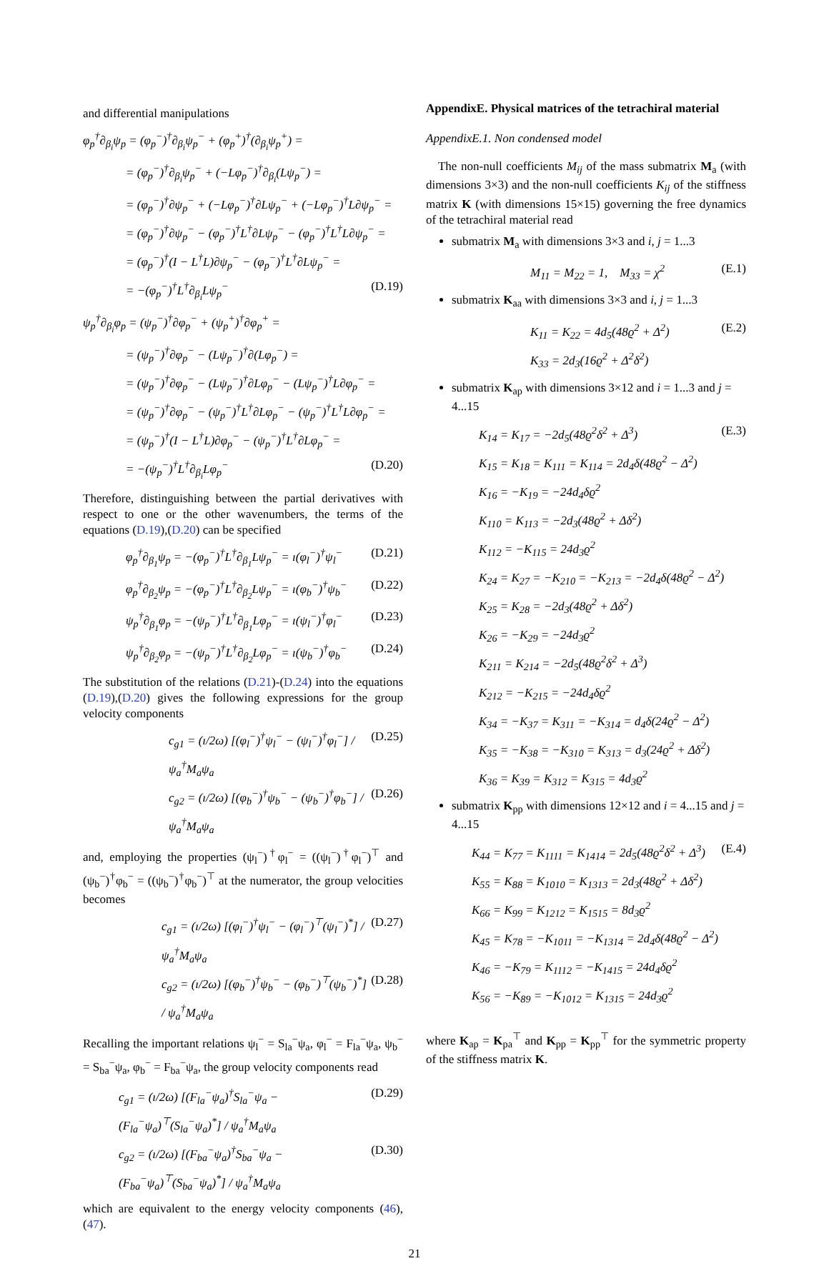and differential manipulations
φ<sub>p</sub><sup>†</sup>∂<sub>β<sub>i</sub></sub>ψ<sub>p</sub> = (φ<sub>p</sub><sup>−</sup>)<sup>†</sup>∂<sub>β<sub>i</sub></sub>ψ<sub>p</sub><sup>−</sup> + (φ<sub>p</sub><sup>+</sup>)<sup>†</sup>(∂<sub>β<sub>i</sub></sub>ψ<sub>p</sub><sup>+</sup>) =
= (φ<sub>p</sub><sup>−</sup>)<sup>†</sup>∂<sub>β<sub>i</sub></sub>ψ<sub>p</sub><sup>−</sup> + (−Lφ<sub>p</sub><sup>−</sup>)<sup>†</sup>∂<sub>β<sub>i</sub></sub>(Lψ<sub>p</sub><sup>−</sup>) =
= (φ<sub>p</sub><sup>−</sup>)<sup>†</sup>∂ψ<sub>p</sub><sup>−</sup> + (−Lφ<sub>p</sub><sup>−</sup>)<sup>†</sup>∂Lψ<sub>p</sub><sup>−</sup> + (−Lφ<sub>p</sub><sup>−</sup>)<sup>†</sup>L∂ψ<sub>p</sub><sup>−</sup> =
= (φ<sub>p</sub><sup>−</sup>)<sup>†</sup>∂ψ<sub>p</sub><sup>−</sup> − (φ<sub>p</sub><sup>−</sup>)<sup>†</sup>L<sup>†</sup>∂Lψ<sub>p</sub><sup>−</sup> − (φ<sub>p</sub><sup>−</sup>)<sup>†</sup>L<sup>†</sup>L∂ψ<sub>p</sub><sup>−</sup> =
= (φ<sub>p</sub><sup>−</sup>)<sup>†</sup>(I − L<sup>†</sup>L)∂ψ<sub>p</sub><sup>−</sup> − (φ<sub>p</sub><sup>−</sup>)<sup>†</sup>L<sup>†</sup>∂Lψ<sub>p</sub><sup>−</sup> =
= −(φ<sub>p</sub><sup>−</sup>)<sup>†</sup>L<sup>†</sup>∂<sub>β<sub>i</sub></sub>Lψ<sub>p</sub><sup>−</sup> (D.19)
ψ<sub>p</sub><sup>†</sup>∂<sub>β<sub>i</sub></sub>φ<sub>p</sub> = (ψ<sub>p</sub><sup>−</sup>)<sup>†</sup>∂φ<sub>p</sub><sup>−</sup> + (ψ<sub>p</sub><sup>+</sup>)<sup>†</sup>∂φ<sub>p</sub><sup>+</sup> =
= (ψ<sub>p</sub><sup>−</sup>)<sup>†</sup>∂φ<sub>p</sub><sup>−</sup> − (Lψ<sub>p</sub><sup>−</sup>)<sup>†</sup>∂(Lφ<sub>p</sub><sup>−</sup>) =
= (ψ<sub>p</sub><sup>−</sup>)<sup>†</sup>∂φ<sub>p</sub><sup>−</sup> − (Lψ<sub>p</sub><sup>−</sup>)<sup>†</sup>∂Lφ<sub>p</sub><sup>−</sup> − (Lψ<sub>p</sub><sup>−</sup>)<sup>†</sup>L∂φ<sub>p</sub><sup>−</sup> =
= (ψ<sub>p</sub><sup>−</sup>)<sup>†</sup>∂φ<sub>p</sub><sup>−</sup> − (ψ<sub>p</sub><sup>−</sup>)<sup>†</sup>L<sup>†</sup>∂Lφ<sub>p</sub><sup>−</sup> − (ψ<sub>p</sub><sup>−</sup>)<sup>†</sup>L<sup>†</sup>L∂φ<sub>p</sub><sup>−</sup> =
= (ψ<sub>p</sub><sup>−</sup>)<sup>†</sup>(I − L<sup>†</sup>L)∂φ<sub>p</sub><sup>−</sup> − (ψ<sub>p</sub><sup>−</sup>)<sup>†</sup>L<sup>†</sup>∂Lφ<sub>p</sub><sup>−</sup> =
= −(ψ<sub>p</sub><sup>−</sup>)<sup>†</sup>L<sup>†</sup>∂<sub>β<sub>i</sub></sub>Lφ<sub>p</sub><sup>−</sup> (D.20)
Therefore, distinguishing between the partial derivatives with respect to one or the other wavenumbers, the terms of the equations (D.19),(D.20) can be specified
φ<sub>p</sub><sup>†</sup>∂<sub>β<sub>1</sub></sub>ψ<sub>p</sub> = −(φ<sub>p</sub><sup>−</sup>)<sup>†</sup>L<sup>†</sup>∂<sub>β<sub>1</sub></sub>Lψ<sub>p</sub><sup>−</sup> = ı(φ<sub>l</sub><sup>−</sup>)<sup>†</sup>ψ<sub>l</sub><sup>−</sup> (D.21)
φ<sub>p</sub><sup>†</sup>∂<sub>β<sub>2</sub></sub>ψ<sub>p</sub> = −(φ<sub>p</sub><sup>−</sup>)<sup>†</sup>L<sup>†</sup>∂<sub>β<sub>2</sub></sub>Lψ<sub>p</sub><sup>−</sup> = ı(φ<sub>b</sub><sup>−</sup>)<sup>†</sup>ψ<sub>b</sub><sup>−</sup> (D.22)
ψ<sub>p</sub><sup>†</sup>∂<sub>β<sub>1</sub></sub>φ<sub>p</sub> = −(ψ<sub>p</sub><sup>−</sup>)<sup>†</sup>L<sup>†</sup>∂<sub>β<sub>1</sub></sub>Lφ<sub>p</sub><sup>−</sup> = ı(ψ<sub>l</sub><sup>−</sup>)<sup>†</sup>φ<sub>l</sub><sup>−</sup> (D.23)
ψ<sub>p</sub><sup>†</sup>∂<sub>β<sub>2</sub></sub>φ<sub>p</sub> = −(ψ<sub>p</sub><sup>−</sup>)<sup>†</sup>L<sup>†</sup>∂<sub>β<sub>2</sub></sub>Lφ<sub>p</sub><sup>−</sup> = ı(ψ<sub>b</sub><sup>−</sup>)<sup>†</sup>φ<sub>b</sub><sup>−</sup> (D.24)
The substitution of the relations (D.21)-(D.24) into the equations (D.19),(D.20) gives the following expressions for the group velocity components
c<sub>g1</sub> = (ı/2ω) [(φ<sub>l</sub><sup>−</sup>)<sup>†</sup>ψ<sub>l</sub><sup>−</sup> − (ψ<sub>l</sub><sup>−</sup>)<sup>†</sup>φ<sub>l</sub><sup>−</sup>] / ψ<sub>a</sub><sup>†</sup>M<sub>a</sub>ψ<sub>a</sub> (D.25)
c<sub>g2</sub> = (ı/2ω) [(φ<sub>b</sub><sup>−</sup>)<sup>†</sup>ψ<sub>b</sub><sup>−</sup> − (ψ<sub>b</sub><sup>−</sup>)<sup>†</sup>φ<sub>b</sub><sup>−</sup>] / ψ<sub>a</sub><sup>†</sup>M<sub>a</sub>ψ<sub>a</sub> (D.26)
and, employing the properties (ψ<sub>l</sub><sup>−</sup>)<sup>†</sup>φ<sub>l</sub><sup>−</sup> = ((ψ<sub>l</sub><sup>−</sup>)<sup>†</sup>φ<sub>l</sub><sup>−</sup>)<sup>⊤</sup> and (ψ<sub>b</sub><sup>−</sup>)<sup>†</sup>φ<sub>b</sub><sup>−</sup> = ((ψ<sub>b</sub><sup>−</sup>)<sup>†</sup>φ<sub>b</sub><sup>−</sup>)<sup>⊤</sup> at the numerator, the group velocities becomes
c<sub>g1</sub> = (ı/2ω) [(φ<sub>l</sub><sup>−</sup>)<sup>†</sup>ψ<sub>l</sub><sup>−</sup> − (φ<sub>l</sub><sup>−</sup>)<sup>⊤</sup>(ψ<sub>l</sub><sup>−</sup>)<sup>*</sup>] / ψ<sub>a</sub><sup>†</sup>M<sub>a</sub>ψ<sub>a</sub> (D.27)
c<sub>g2</sub> = (ı/2ω) [(φ<sub>b</sub><sup>−</sup>)<sup>†</sup>ψ<sub>b</sub><sup>−</sup> − (φ<sub>b</sub><sup>−</sup>)<sup>⊤</sup>(ψ<sub>b</sub><sup>−</sup>)<sup>*</sup>] / ψ<sub>a</sub><sup>†</sup>M<sub>a</sub>ψ<sub>a</sub> (D.28)
Recalling the important relations ψ<sub>l</sub><sup>−</sup> = S<sub>la</sub><sup>−</sup>ψ<sub>a</sub>, φ<sub>l</sub><sup>−</sup> = F<sub>la</sub><sup>−</sup>ψ<sub>a</sub>, ψ<sub>b</sub><sup>−</sup> = S<sub>ba</sub><sup>−</sup>ψ<sub>a</sub>, φ<sub>b</sub><sup>−</sup> = F<sub>ba</sub><sup>−</sup>ψ<sub>a</sub>, the group velocity components read
c<sub>g1</sub> = (ı/2ω) [(F<sub>la</sub><sup>−</sup>ψ<sub>a</sub>)<sup>†</sup>S<sub>la</sub><sup>−</sup>ψ<sub>a</sub> − (F<sub>la</sub><sup>−</sup>ψ<sub>a</sub>)<sup>⊤</sup>(S<sub>la</sub><sup>−</sup>ψ<sub>a</sub>)<sup>*</sup>] / ψ<sub>a</sub><sup>†</sup>M<sub>a</sub>ψ<sub>a</sub> (D.29)
c<sub>g2</sub> = (ı/2ω) [(F<sub>ba</sub><sup>−</sup>ψ<sub>a</sub>)<sup>†</sup>S<sub>ba</sub><sup>−</sup>ψ<sub>a</sub> − (F<sub>ba</sub><sup>−</sup>ψ<sub>a</sub>)<sup>⊤</sup>(S<sub>ba</sub><sup>−</sup>ψ<sub>a</sub>)<sup>*</sup>] / ψ<sub>a</sub><sup>†</sup>M<sub>a</sub>ψ<sub>a</sub> (D.30)
which are equivalent to the energy velocity components (46),(47).
AppendixE. Physical matrices of the tetrachiral material
AppendixE.1. Non condensed model
The non-null coefficients M<sub>ij</sub> of the mass submatrix M<sub>a</sub> (with dimensions 3×3) and the non-null coefficients K<sub>ij</sub> of the stiffness matrix K (with dimensions 15×15) governing the free dynamics of the tetrachiral material read
submatrix M<sub>a</sub> with dimensions 3×3 and i, j = 1...3
M<sub>11</sub> = M<sub>22</sub> = 1, M<sub>33</sub> = χ<sup>2</sup> (E.1)
submatrix K<sub>aa</sub> with dimensions 3×3 and i, j = 1...3
K<sub>11</sub> = K<sub>22</sub> = 4d<sub>5</sub>(48ϱ<sup>2</sup> + Δ<sup>2</sup>) (E.2)
K<sub>33</sub> = 2d<sub>3</sub>(16ϱ<sup>2</sup> + Δ<sup>2</sup>δ<sup>2</sup>)
submatrix K<sub>ap</sub> with dimensions 3×12 and i = 1...3 and j = 4...15
K<sub>14</sub> = K<sub>17</sub> = −2d<sub>5</sub>(48ϱ<sup>2</sup>δ<sup>2</sup> + Δ<sup>3</sup>) (E.3)
K<sub>15</sub> = K<sub>18</sub> = K<sub>111</sub> = K<sub>114</sub> = 2d<sub>4</sub>δ(48ϱ<sup>2</sup> − Δ<sup>2</sup>)
K<sub>16</sub> = −K<sub>19</sub> = −24d<sub>4</sub>δϱ<sup>2</sup>
K<sub>110</sub> = K<sub>113</sub> = −2d<sub>3</sub>(48ϱ<sup>2</sup> + Δδ<sup>2</sup>)
K<sub>112</sub> = −K<sub>115</sub> = 24d<sub>3</sub>ϱ<sup>2</sup>
K<sub>24</sub> = K<sub>27</sub> = −K<sub>210</sub> = −K<sub>213</sub> = −2d<sub>4</sub>δ(48ϱ<sup>2</sup> − Δ<sup>2</sup>)
K<sub>25</sub> = K<sub>28</sub> = −2d<sub>3</sub>(48ϱ<sup>2</sup> + Δδ<sup>2</sup>)
K<sub>26</sub> = −K<sub>29</sub> = −24d<sub>3</sub>ϱ<sup>2</sup>
K<sub>211</sub> = K<sub>214</sub> = −2d<sub>5</sub>(48ϱ<sup>2</sup>δ<sup>2</sup> + Δ<sup>3</sup>)
K<sub>212</sub> = −K<sub>215</sub> = −24d<sub>4</sub>δϱ<sup>2</sup>
K<sub>34</sub> = −K<sub>37</sub> = K<sub>311</sub> = −K<sub>314</sub> = d<sub>4</sub>δ(24ϱ<sup>2</sup> − Δ<sup>2</sup>)
K<sub>35</sub> = −K<sub>38</sub> = −K<sub>310</sub> = K<sub>313</sub> = d<sub>3</sub>(24ϱ<sup>2</sup> + Δδ<sup>2</sup>)
K<sub>36</sub> = K<sub>39</sub> = K<sub>312</sub> = K<sub>315</sub> = 4d<sub>3</sub>ϱ<sup>2</sup>
submatrix K<sub>pp</sub> with dimensions 12×12 and i = 4...15 and j = 4...15
K<sub>44</sub> = K<sub>77</sub> = K<sub>1111</sub> = K<sub>1414</sub> = 2d<sub>5</sub>(48ϱ<sup>2</sup>δ<sup>2</sup> + Δ<sup>3</sup>) (E.4)
K<sub>55</sub> = K<sub>88</sub> = K<sub>1010</sub> = K<sub>1313</sub> = 2d<sub>3</sub>(48ϱ<sup>2</sup> + Δδ<sup>2</sup>)
K<sub>66</sub> = K<sub>99</sub> = K<sub>1212</sub> = K<sub>1515</sub> = 8d<sub>3</sub>ϱ<sup>2</sup>
K<sub>45</sub> = K<sub>78</sub> = −K<sub>1011</sub> = −K<sub>1314</sub> = 2d<sub>4</sub>δ(48ϱ<sup>2</sup> − Δ<sup>2</sup>)
K<sub>46</sub> = −K<sub>79</sub> = K<sub>1112</sub> = −K<sub>1415</sub> = 24d<sub>4</sub>δϱ<sup>2</sup>
K<sub>56</sub> = −K<sub>89</sub> = −K<sub>1012</sub> = K<sub>1315</sub> = 24d<sub>3</sub>ϱ<sup>2</sup>
where K<sub>ap</sub> = K<sub>pa</sub><sup>⊤</sup> and K<sub>pp</sub> = K<sub>pp</sub><sup>⊤</sup> for the symmetric property of the stiffness matrix K.
21